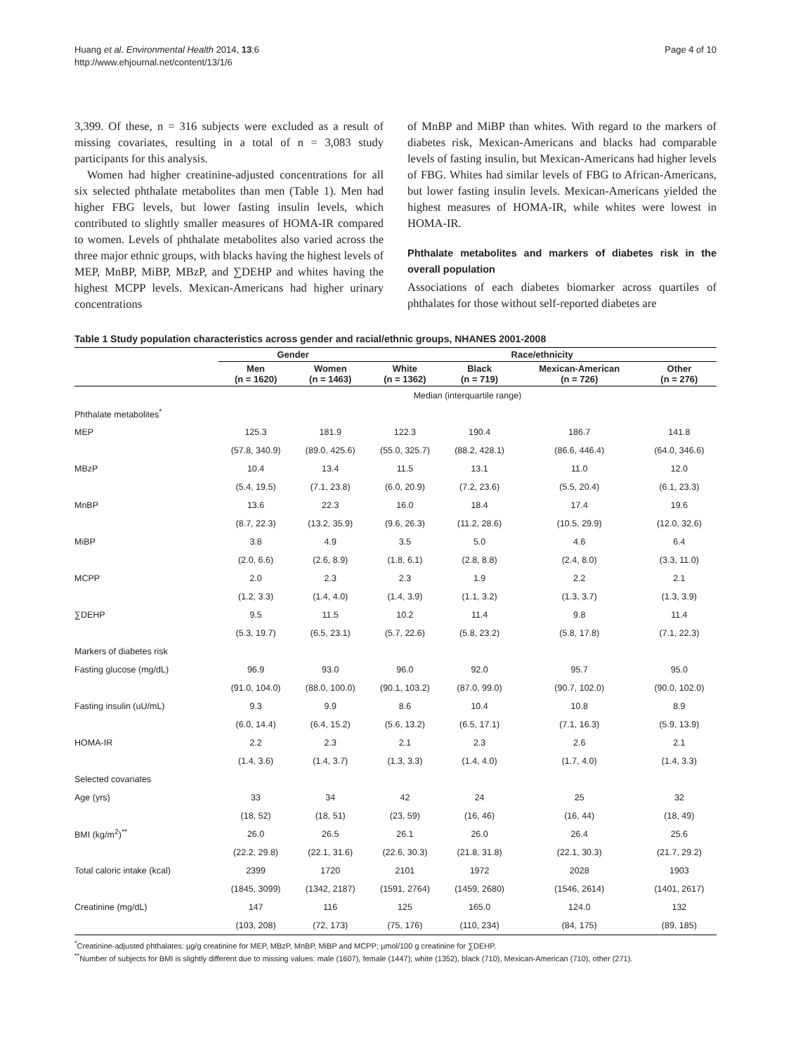Huang et al. Environmental Health 2014, 13:6
http://www.ehjournal.net/content/13/1/6
Page 4 of 10
3,399. Of these, n = 316 subjects were excluded as a result of missing covariates, resulting in a total of n = 3,083 study participants for this analysis.
Women had higher creatinine-adjusted concentrations for all six selected phthalate metabolites than men (Table 1). Men had higher FBG levels, but lower fasting insulin levels, which contributed to slightly smaller measures of HOMA-IR compared to women. Levels of phthalate metabolites also varied across the three major ethnic groups, with blacks having the highest levels of MEP, MnBP, MiBP, MBzP, and ∑DEHP and whites having the highest MCPP levels. Mexican-Americans had higher urinary concentrations
of MnBP and MiBP than whites. With regard to the markers of diabetes risk, Mexican-Americans and blacks had comparable levels of fasting insulin, but Mexican-Americans had higher levels of FBG. Whites had similar levels of FBG to African-Americans, but lower fasting insulin levels. Mexican-Americans yielded the highest measures of HOMA-IR, while whites were lowest in HOMA-IR.
Phthalate metabolites and markers of diabetes risk in the overall population
Associations of each diabetes biomarker across quartiles of phthalates for those without self-reported diabetes are
Table 1 Study population characteristics across gender and racial/ethnic groups, NHANES 2001-2008
| | Gender | | Race/ethnicity | | | |
| --- | --- | --- | --- | --- | --- | --- |
| | Men (n = 1620) | Women (n = 1463) | White (n = 1362) | Black (n = 719) | Mexican-American (n = 726) | Other (n = 276) |
| | Median (interquartile range) | | | | | |
| Phthalate metabolites<sup>*</sup> | | | | | | |
| MEP | 125.3 | 181.9 | 122.3 | 190.4 | 186.7 | 141.8 |
| | (57.8, 340.9) | (89.0, 425.6) | (55.0, 325.7) | (88.2, 428.1) | (86.6, 446.4) | (64.0, 346.6) |
| MBzP | 10.4 | 13.4 | 11.5 | 13.1 | 11.0 | 12.0 |
| | (5.4, 19.5) | (7.1, 23.8) | (6.0, 20.9) | (7.2, 23.6) | (5.5, 20.4) | (6.1, 23.3) |
| MnBP | 13.6 | 22.3 | 16.0 | 18.4 | 17.4 | 19.6 |
| | (8.7, 22.3) | (13.2, 35.9) | (9.6, 26.3) | (11.2, 28.6) | (10.5, 29.9) | (12.0, 32.6) |
| MiBP | 3.8 | 4.9 | 3.5 | 5.0 | 4.6 | 6.4 |
| | (2.0, 6.6) | (2.6, 8.9) | (1.8, 6.1) | (2.8, 8.8) | (2.4, 8.0) | (3.3, 11.0) |
| MCPP | 2.0 | 2.3 | 2.3 | 1.9 | 2.2 | 2.1 |
| | (1.2, 3.3) | (1.4, 4.0) | (1.4, 3.9) | (1.1, 3.2) | (1.3, 3.7) | (1.3, 3.9) |
| ∑DEHP | 9.5 | 11.5 | 10.2 | 11.4 | 9.8 | 11.4 |
| | (5.3, 19.7) | (6.5, 23.1) | (5.7, 22.6) | (5.8, 23.2) | (5.8, 17.8) | (7.1, 22.3) |
| Markers of diabetes risk | | | | | | |
| Fasting glucose (mg/dL) | 96.9 | 93.0 | 96.0 | 92.0 | 95.7 | 95.0 |
| | (91.0, 104.0) | (88.0, 100.0) | (90.1, 103.2) | (87.0, 99.0) | (90.7, 102.0) | (90.0, 102.0) |
| Fasting insulin (uU/mL) | 9.3 | 9.9 | 8.6 | 10.4 | 10.8 | 8.9 |
| | (6.0, 14.4) | (6.4, 15.2) | (5.6, 13.2) | (6.5, 17.1) | (7.1, 16.3) | (5.9, 13.9) |
| HOMA-IR | 2.2 | 2.3 | 2.1 | 2.3 | 2.6 | 2.1 |
| | (1.4, 3.6) | (1.4, 3.7) | (1.3, 3.3) | (1.4, 4.0) | (1.7, 4.0) | (1.4, 3.3) |
| Selected covariates | | | | | | |
| Age (yrs) | 33 | 34 | 42 | 24 | 25 | 32 |
| | (18, 52) | (18, 51) | (23, 59) | (16, 46) | (16, 44) | (18, 49) |
| BMI (kg/m<sup>2</sup>)<sup>**</sup> | 26.0 | 26.5 | 26.1 | 26.0 | 26.4 | 25.6 |
| | (22.2, 29.8) | (22.1, 31.6) | (22.6, 30.3) | (21.8, 31.8) | (22.1, 30.3) | (21.7, 29.2) |
| Total caloric intake (kcal) | 2399 | 1720 | 2101 | 1972 | 2028 | 1903 |
| | (1845, 3099) | (1342, 2187) | (1591, 2764) | (1459, 2680) | (1546, 2614) | (1401, 2617) |
| Creatinine (mg/dL) | 147 | 116 | 125 | 165.0 | 124.0 | 132 |
| | (103, 208) | (72, 173) | (75, 176) | (110, 234) | (84, 175) | (89, 185) |
<sup>*</sup> Creatinine-adjusted phthalates: µg/g creatinine for MEP, MBzP, MnBP, MiBP and MCPP; µmol/100 g creatinine for ∑DEHP.
<sup>**</sup> Number of subjects for BMI is slightly different due to missing values: male (1607), female (1447); white (1352), black (710), Mexican-American (710), other (271).